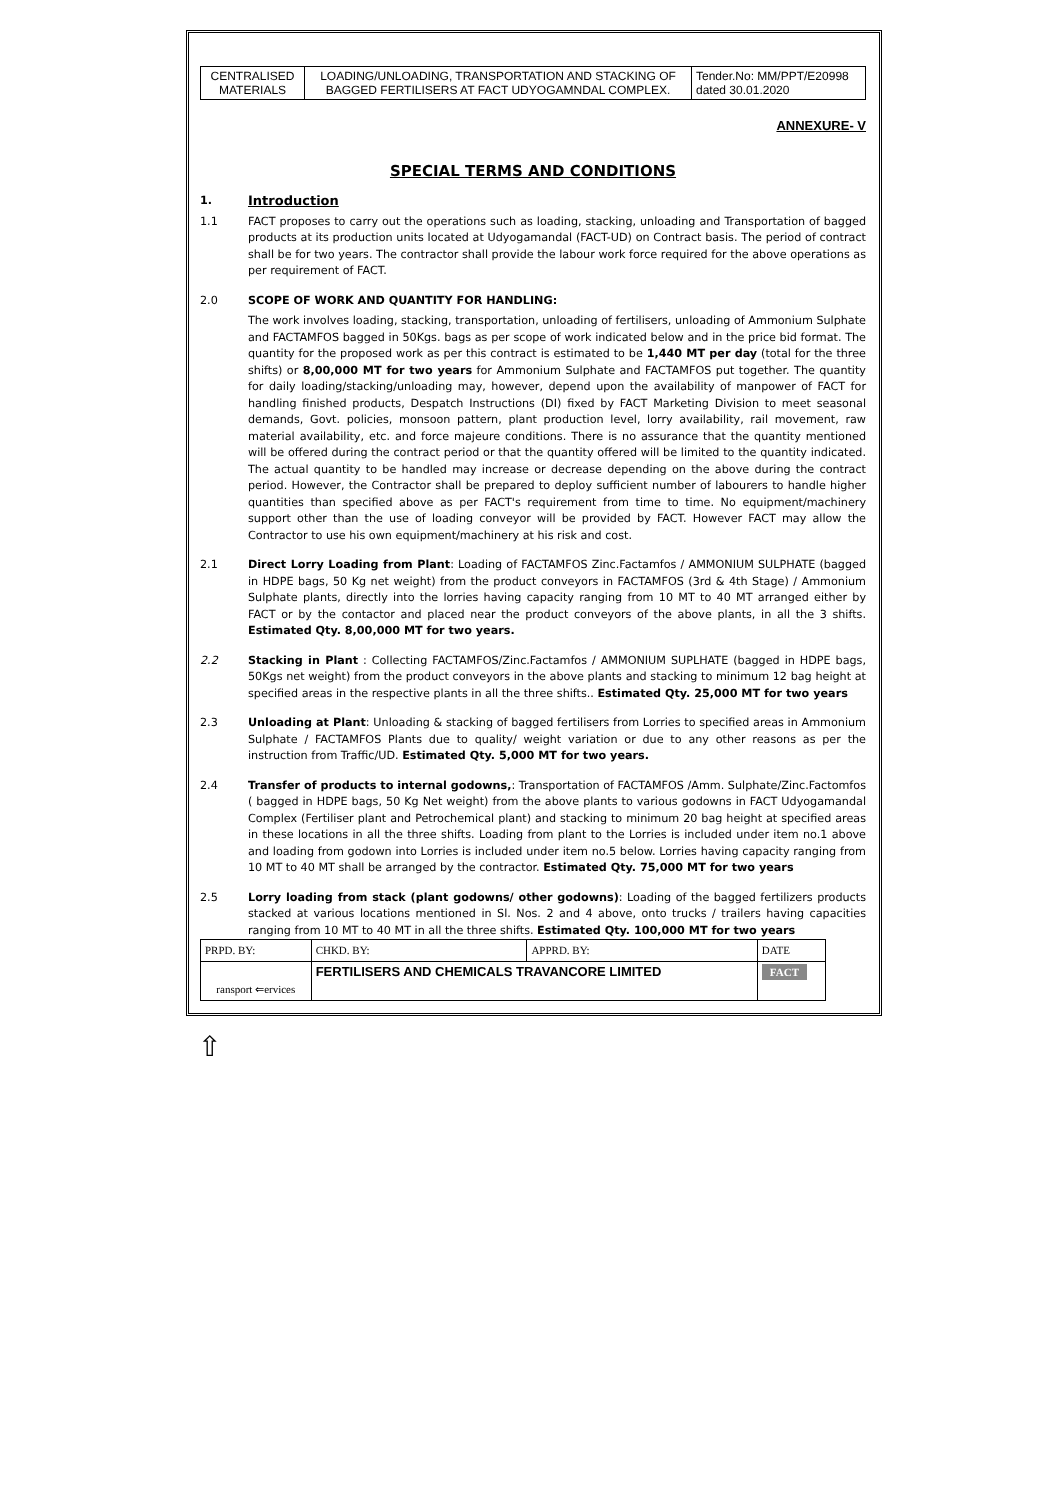| CENTRALISED MATERIALS | LOADING/UNLOADING, TRANSPORTATION AND STACKING OF BAGGED FERTILISERS AT FACT UDYOGAMNDAL COMPLEX. | Tender.No: MM/PPT/E20998 dated 30.01.2020 |
ANNEXURE- V
SPECIAL TERMS AND CONDITIONS
1.
Introduction
1.1 FACT proposes to carry out the operations such as loading, stacking, unloading and Transportation of bagged products at its production units located at Udyogamandal (FACT-UD) on Contract basis. The period of contract shall be for two years. The contractor shall provide the labour work force required for the above operations as per requirement of FACT.
2.0 SCOPE OF WORK AND QUANTITY FOR HANDLING:
The work involves loading, stacking, transportation, unloading of fertilisers, unloading of Ammonium Sulphate and FACTAMFOS bagged in 50Kgs. bags as per scope of work indicated below and in the price bid format. The quantity for the proposed work as per this contract is estimated to be 1,440 MT per day (total for the three shifts) or 8,00,000 MT for two years for Ammonium Sulphate and FACTAMFOS put together. The quantity for daily loading/stacking/unloading may, however, depend upon the availability of manpower of FACT for handling finished products, Despatch Instructions (DI) fixed by FACT Marketing Division to meet seasonal demands, Govt. policies, monsoon pattern, plant production level, lorry availability, rail movement, raw material availability, etc. and force majeure conditions. There is no assurance that the quantity mentioned will be offered during the contract period or that the quantity offered will be limited to the quantity indicated. The actual quantity to be handled may increase or decrease depending on the above during the contract period. However, the Contractor shall be prepared to deploy sufficient number of labourers to handle higher quantities than specified above as per FACT's requirement from time to time. No equipment/machinery support other than the use of loading conveyor will be provided by FACT. However FACT may allow the Contractor to use his own equipment/machinery at his risk and cost.
2.1 Direct Lorry Loading from Plant: Loading of FACTAMFOS Zinc.Factamfos / AMMONIUM SULPHATE (bagged in HDPE bags, 50 Kg net weight) from the product conveyors in FACTAMFOS (3rd & 4th Stage) / Ammonium Sulphate plants, directly into the lorries having capacity ranging from 10 MT to 40 MT arranged either by FACT or by the contactor and placed near the product conveyors of the above plants, in all the 3 shifts. Estimated Qty. 8,00,000 MT for two years.
2.2 Stacking in Plant : Collecting FACTAMFOS/Zinc.Factamfos / AMMONIUM SUPLHATE (bagged in HDPE bags, 50Kgs net weight) from the product conveyors in the above plants and stacking to minimum 12 bag height at specified areas in the respective plants in all the three shifts.. Estimated Qty. 25,000 MT for two years
2.3 Unloading at Plant: Unloading & stacking of bagged fertilisers from Lorries to specified areas in Ammonium Sulphate / FACTAMFOS Plants due to quality/ weight variation or due to any other reasons as per the instruction from Traffic/UD. Estimated Qty. 5,000 MT for two years.
2.4 Transfer of products to internal godowns,: Transportation of FACTAMFOS /Amm. Sulphate/Zinc.Factomfos ( bagged in HDPE bags, 50 Kg Net weight) from the above plants to various godowns in FACT Udyogamandal Complex (Fertiliser plant and Petrochemical plant) and stacking to minimum 20 bag height at specified areas in these locations in all the three shifts. Loading from plant to the Lorries is included under item no.1 above and loading from godown into Lorries is included under item no.5 below. Lorries having capacity ranging from 10 MT to 40 MT shall be arranged by the contractor. Estimated Qty. 75,000 MT for two years
2.5 Lorry loading from stack (plant godowns/ other godowns): Loading of the bagged fertilizers products stacked at various locations mentioned in Sl. Nos. 2 and 4 above, onto trucks / trailers having capacities ranging from 10 MT to 40 MT in all the three shifts. Estimated Qty. 100,000 MT for two years
| PRPD. BY: | CHKD. BY: | APPRD. BY: | DATE |
| ransport ⇐ervices | FERTILISERS AND CHEMICALS TRAVANCORE LIMITED | | FACT |
⇧